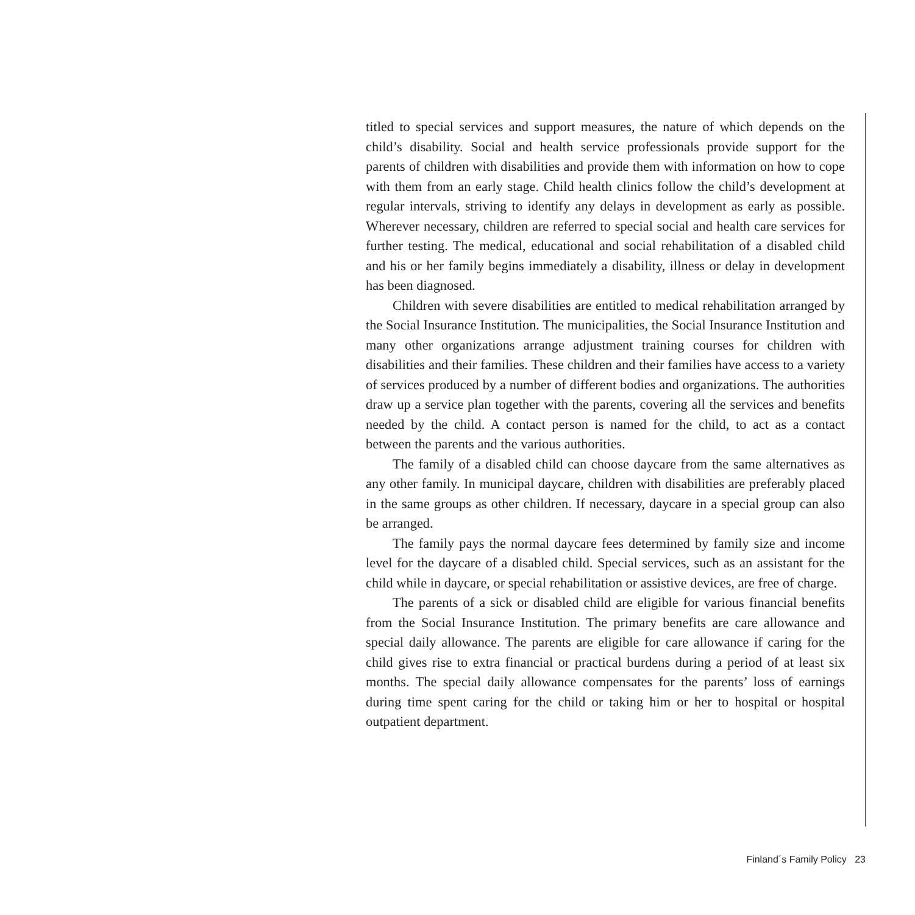titled to special services and support measures, the nature of which depends on the child’s disability. Social and health service professionals provide support for the parents of children with disabilities and provide them with information on how to cope with them from an early stage. Child health clinics follow the child’s development at regular intervals, striving to identify any delays in development as early as possible. Wherever necessary, children are referred to special social and health care services for further testing. The medical, educational and social rehabilitation of a disabled child and his or her family begins immediately a disability, illness or delay in development has been diagnosed.
Children with severe disabilities are entitled to medical rehabilitation arranged by the Social Insurance Institution. The municipalities, the Social Insurance Institution and many other organizations arrange adjustment training courses for children with disabilities and their families. These children and their families have access to a variety of services produced by a number of different bodies and organizations. The authorities draw up a service plan together with the parents, covering all the services and benefits needed by the child. A contact person is named for the child, to act as a contact between the parents and the various authorities.
The family of a disabled child can choose daycare from the same alternatives as any other family. In municipal daycare, children with disabilities are preferably placed in the same groups as other children. If necessary, daycare in a special group can also be arranged.
The family pays the normal daycare fees determined by family size and income level for the daycare of a disabled child. Special services, such as an assistant for the child while in daycare, or special rehabilitation or assistive devices, are free of charge.
The parents of a sick or disabled child are eligible for various financial benefits from the Social Insurance Institution. The primary benefits are care allowance and special daily allowance. The parents are eligible for care allowance if caring for the child gives rise to extra financial or practical burdens during a period of at least six months. The special daily allowance compensates for the parents’ loss of earnings during time spent caring for the child or taking him or her to hospital or hospital outpatient department.
Finland´s Family Policy 23